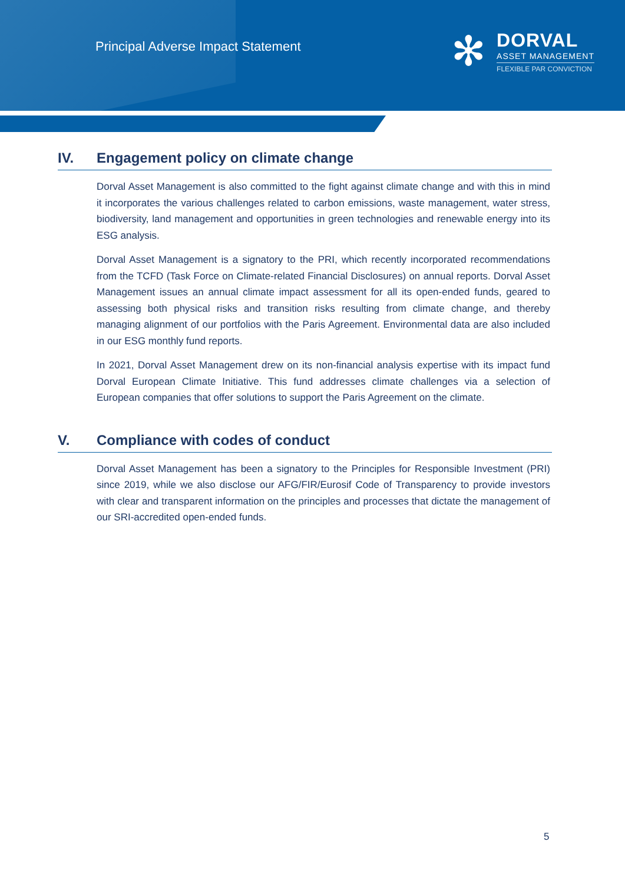Principal Adverse Impact Statement
✻
DORVAL
ASSET MANAGEMENT
FLEXIBLE PAR CONVICTION
IV. Engagement policy on climate change
Dorval Asset Management is also committed to the fight against climate change and with this in mind it incorporates the various challenges related to carbon emissions, waste management, water stress, biodiversity, land management and opportunities in green technologies and renewable energy into its ESG analysis.
Dorval Asset Management is a signatory to the PRI, which recently incorporated recommendations from the TCFD (Task Force on Climate-related Financial Disclosures) on annual reports. Dorval Asset Management issues an annual climate impact assessment for all its open-ended funds, geared to assessing both physical risks and transition risks resulting from climate change, and thereby managing alignment of our portfolios with the Paris Agreement. Environmental data are also included in our ESG monthly fund reports.
In 2021, Dorval Asset Management drew on its non-financial analysis expertise with its impact fund Dorval European Climate Initiative. This fund addresses climate challenges via a selection of European companies that offer solutions to support the Paris Agreement on the climate.
V. Compliance with codes of conduct
Dorval Asset Management has been a signatory to the Principles for Responsible Investment (PRI) since 2019, while we also disclose our AFG/FIR/Eurosif Code of Transparency to provide investors with clear and transparent information on the principles and processes that dictate the management of our SRI-accredited open-ended funds.
5